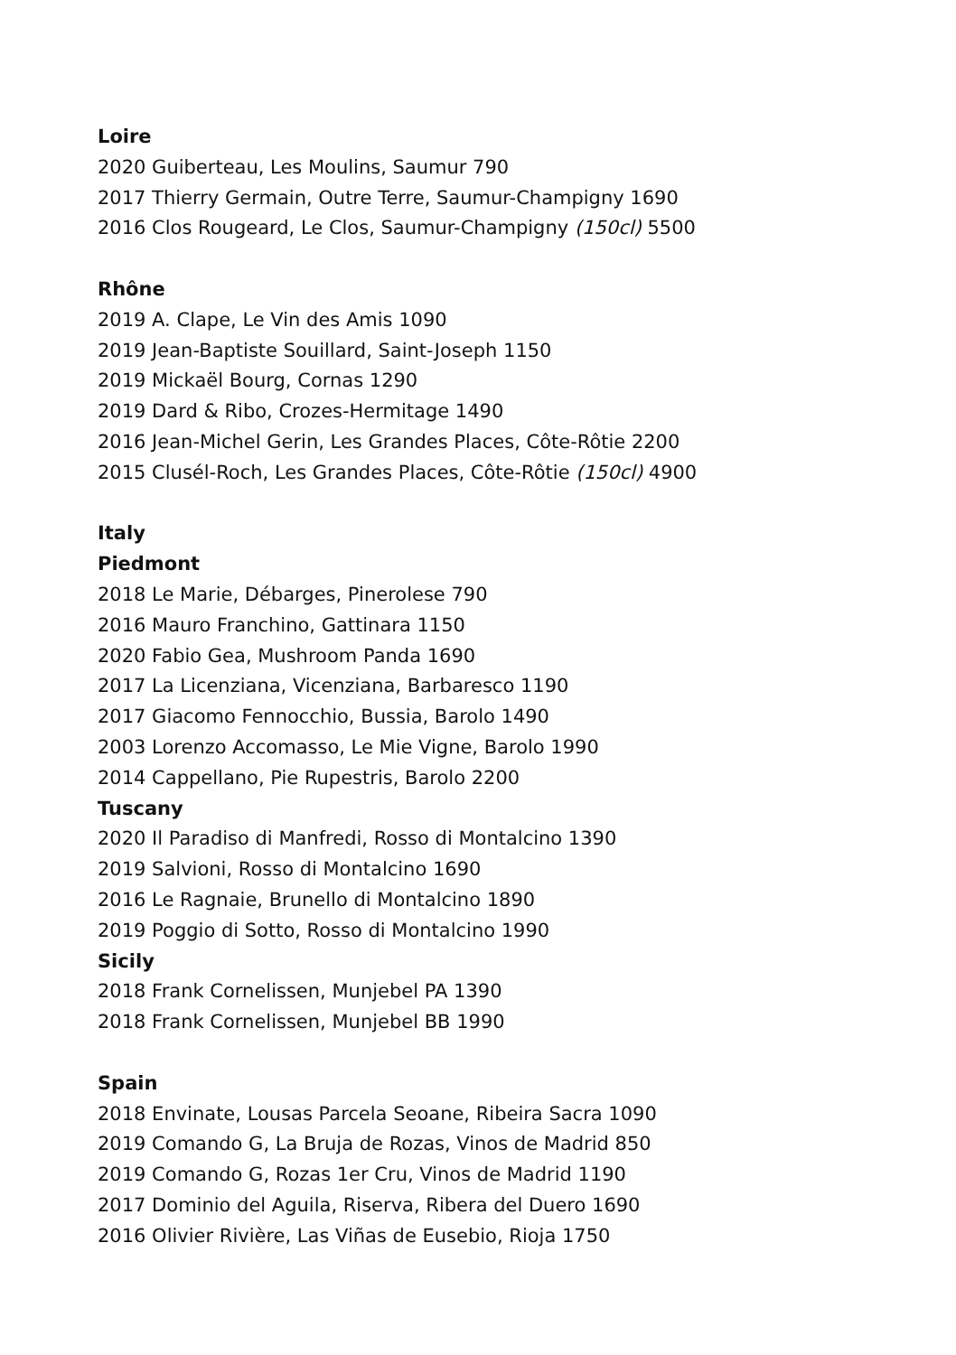Loire
2020 Guiberteau, Les Moulins, Saumur 790
2017 Thierry Germain, Outre Terre, Saumur-Champigny 1690
2016 Clos Rougeard, Le Clos, Saumur-Champigny (150cl) 5500
Rhône
2019 A. Clape, Le Vin des Amis 1090
2019 Jean-Baptiste Souillard, Saint-Joseph 1150
2019 Mickaël Bourg, Cornas 1290
2019 Dard & Ribo, Crozes-Hermitage 1490
2016 Jean-Michel Gerin, Les Grandes Places, Côte-Rôtie 2200
2015 Clusél-Roch, Les Grandes Places, Côte-Rôtie (150cl) 4900
Italy
Piedmont
2018 Le Marie, Débarges, Pinerolese 790
2016 Mauro Franchino, Gattinara 1150
2020 Fabio Gea, Mushroom Panda 1690
2017 La Licenziana, Vicenziana, Barbaresco 1190
2017 Giacomo Fennocchio, Bussia, Barolo 1490
2003 Lorenzo Accomasso, Le Mie Vigne, Barolo 1990
2014 Cappellano, Pie Rupestris, Barolo 2200
Tuscany
2020 Il Paradiso di Manfredi, Rosso di Montalcino 1390
2019 Salvioni, Rosso di Montalcino 1690
2016 Le Ragnaie, Brunello di Montalcino 1890
2019 Poggio di Sotto, Rosso di Montalcino 1990
Sicily
2018 Frank Cornelissen, Munjebel PA 1390
2018 Frank Cornelissen, Munjebel BB 1990
Spain
2018 Envinate, Lousas Parcela Seoane, Ribeira Sacra 1090
2019 Comando G, La Bruja de Rozas, Vinos de Madrid 850
2019 Comando G, Rozas 1er Cru, Vinos de Madrid 1190
2017 Dominio del Aguila, Riserva, Ribera del Duero 1690
2016 Olivier Rivière, Las Viñas de Eusebio, Rioja 1750